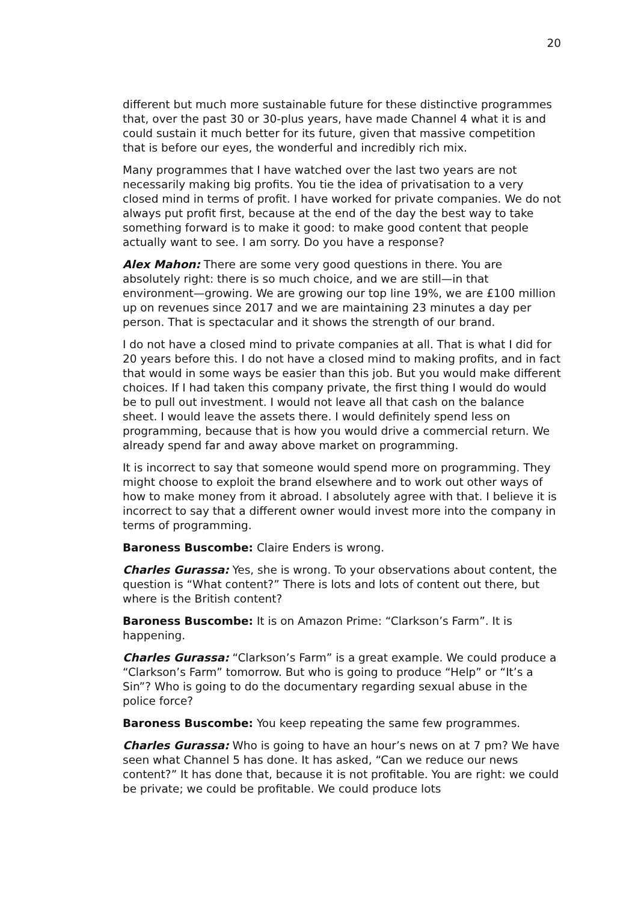20
different but much more sustainable future for these distinctive programmes that, over the past 30 or 30-plus years, have made Channel 4 what it is and could sustain it much better for its future, given that massive competition that is before our eyes, the wonderful and incredibly rich mix.
Many programmes that I have watched over the last two years are not necessarily making big profits. You tie the idea of privatisation to a very closed mind in terms of profit. I have worked for private companies. We do not always put profit first, because at the end of the day the best way to take something forward is to make it good: to make good content that people actually want to see. I am sorry. Do you have a response?
Alex Mahon: There are some very good questions in there. You are absolutely right: there is so much choice, and we are still—in that environment—growing. We are growing our top line 19%, we are £100 million up on revenues since 2017 and we are maintaining 23 minutes a day per person. That is spectacular and it shows the strength of our brand.
I do not have a closed mind to private companies at all. That is what I did for 20 years before this. I do not have a closed mind to making profits, and in fact that would in some ways be easier than this job. But you would make different choices. If I had taken this company private, the first thing I would do would be to pull out investment. I would not leave all that cash on the balance sheet. I would leave the assets there. I would definitely spend less on programming, because that is how you would drive a commercial return. We already spend far and away above market on programming.
It is incorrect to say that someone would spend more on programming. They might choose to exploit the brand elsewhere and to work out other ways of how to make money from it abroad. I absolutely agree with that. I believe it is incorrect to say that a different owner would invest more into the company in terms of programming.
Baroness Buscombe: Claire Enders is wrong.
Charles Gurassa: Yes, she is wrong. To your observations about content, the question is “What content?” There is lots and lots of content out there, but where is the British content?
Baroness Buscombe: It is on Amazon Prime: “Clarkson’s Farm”. It is happening.
Charles Gurassa: “Clarkson’s Farm” is a great example. We could produce a “Clarkson’s Farm” tomorrow. But who is going to produce “Help” or “It’s a Sin”? Who is going to do the documentary regarding sexual abuse in the police force?
Baroness Buscombe: You keep repeating the same few programmes.
Charles Gurassa: Who is going to have an hour’s news on at 7 pm? We have seen what Channel 5 has done. It has asked, “Can we reduce our news content?” It has done that, because it is not profitable. You are right: we could be private; we could be profitable. We could produce lots